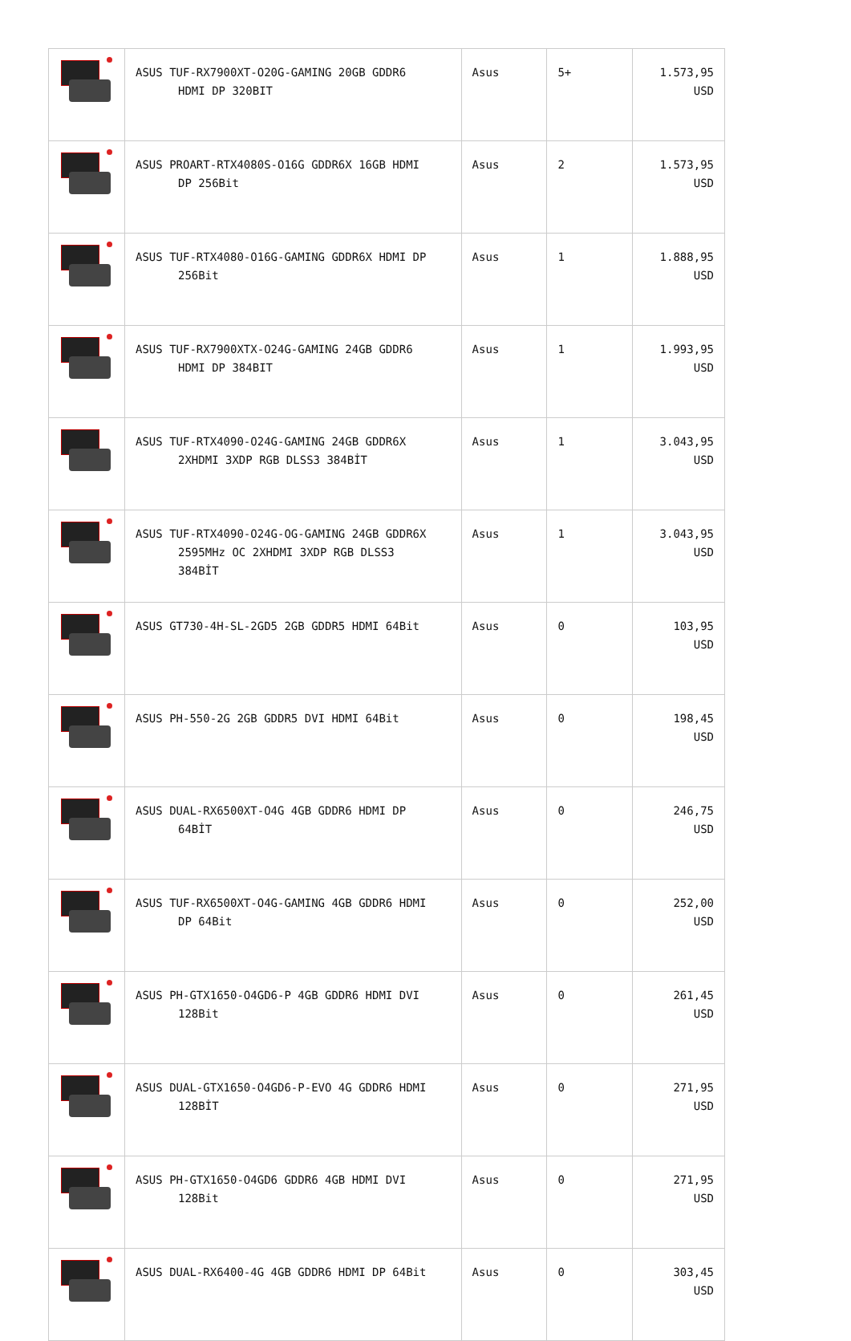| | ASUS TUF-RX7900XT-O20G-GAMING 20GB GDDR6 HDMI DP 320BIT | Asus | 5+ | 1.573,95 USD |
| | ASUS PROART-RTX4080S-O16G GDDR6X 16GB HDMI DP 256Bit | Asus | 2 | 1.573,95 USD |
| | ASUS TUF-RTX4080-O16G-GAMING GDDR6X HDMI DP 256Bit | Asus | 1 | 1.888,95 USD |
| | ASUS TUF-RX7900XTX-O24G-GAMING 24GB GDDR6 HDMI DP 384BIT | Asus | 1 | 1.993,95 USD |
| | ASUS TUF-RTX4090-O24G-GAMING 24GB GDDR6X 2XHDMI 3XDP RGB DLSS3 384BİT | Asus | 1 | 3.043,95 USD |
| | ASUS TUF-RTX4090-O24G-OG-GAMING 24GB GDDR6X 2595MHz OC 2XHDMI 3XDP RGB DLSS3 384BİT | Asus | 1 | 3.043,95 USD |
| | ASUS GT730-4H-SL-2GD5 2GB GDDR5 HDMI 64Bit | Asus | 0 | 103,95 USD |
| | ASUS PH-550-2G 2GB GDDR5 DVI HDMI 64Bit | Asus | 0 | 198,45 USD |
| | ASUS DUAL-RX6500XT-O4G 4GB GDDR6 HDMI DP 64BİT | Asus | 0 | 246,75 USD |
| | ASUS TUF-RX6500XT-O4G-GAMING 4GB GDDR6 HDMI DP 64Bit | Asus | 0 | 252,00 USD |
| | ASUS PH-GTX1650-O4GD6-P 4GB GDDR6 HDMI DVI 128Bit | Asus | 0 | 261,45 USD |
| | ASUS DUAL-GTX1650-O4GD6-P-EVO 4G GDDR6 HDMI 128BİT | Asus | 0 | 271,95 USD |
| | ASUS PH-GTX1650-O4GD6 GDDR6 4GB HDMI DVI 128Bit | Asus | 0 | 271,95 USD |
| | ASUS DUAL-RX6400-4G 4GB GDDR6 HDMI DP 64Bit | Asus | 0 | 303,45 USD |